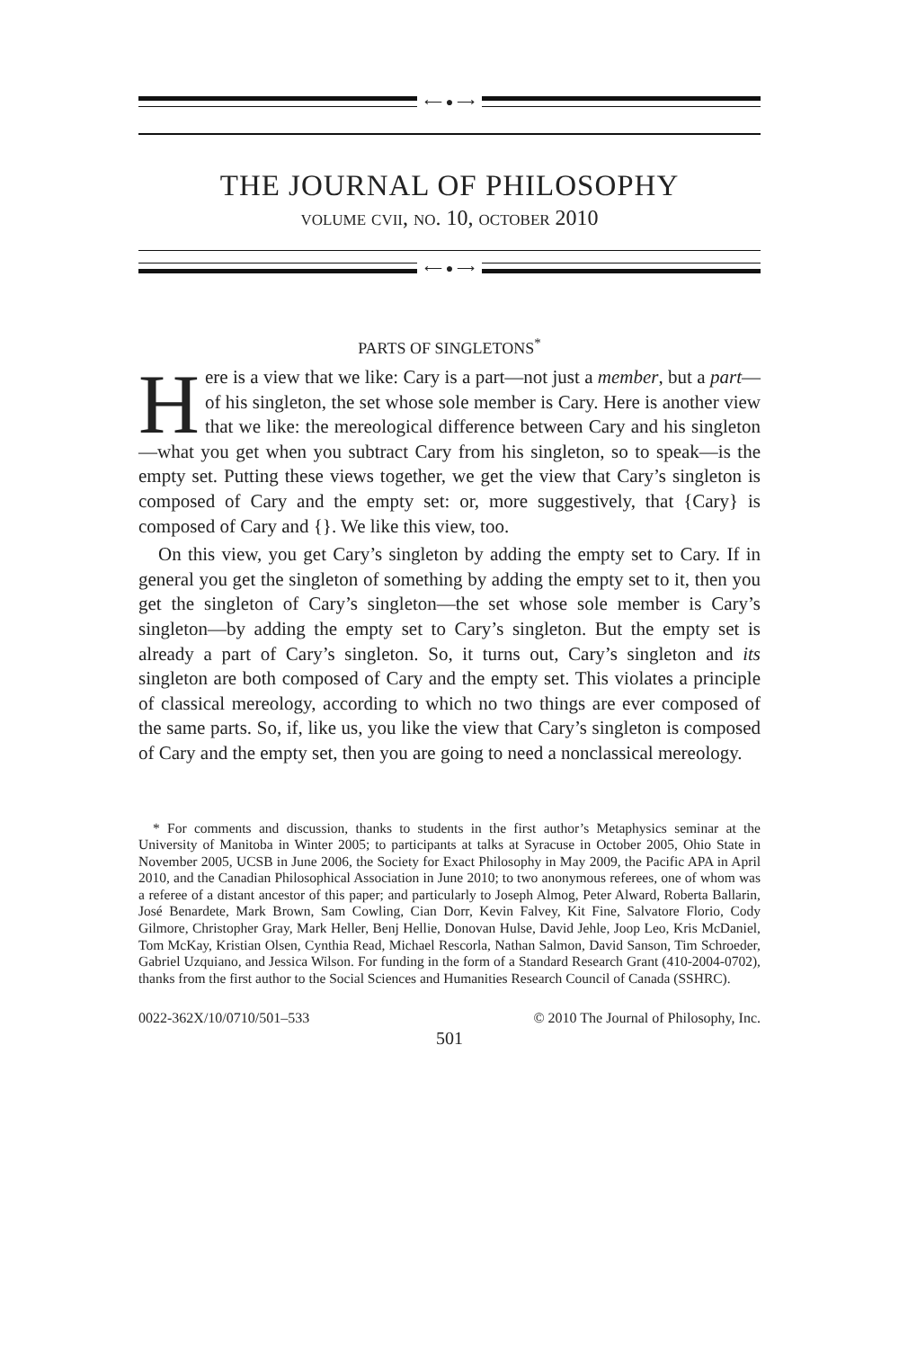⟵ ● ⟶
THE JOURNAL OF PHILOSOPHY
volume cvii, no. 10, october 2010
⟵ ● ⟶
PARTS OF SINGLETONS<sup>*</sup>
Here is a view that we like: Cary is a part—not just a member, but a part—of his singleton, the set whose sole member is Cary. Here is another view that we like: the mereological difference between Cary and his singleton—what you get when you subtract Cary from his singleton, so to speak—is the empty set. Putting these views together, we get the view that Cary’s singleton is composed of Cary and the empty set: or, more suggestively, that {Cary} is composed of Cary and {}. We like this view, too.
On this view, you get Cary’s singleton by adding the empty set to Cary. If in general you get the singleton of something by adding the empty set to it, then you get the singleton of Cary’s singleton—the set whose sole member is Cary’s singleton—by adding the empty set to Cary’s singleton. But the empty set is already a part of Cary’s singleton. So, it turns out, Cary’s singleton and its singleton are both composed of Cary and the empty set. This violates a principle of classical mereology, according to which no two things are ever composed of the same parts. So, if, like us, you like the view that Cary’s singleton is composed of Cary and the empty set, then you are going to need a nonclassical mereology.
* For comments and discussion, thanks to students in the first author’s Metaphysics seminar at the University of Manitoba in Winter 2005; to participants at talks at Syracuse in October 2005, Ohio State in November 2005, UCSB in June 2006, the Society for Exact Philosophy in May 2009, the Pacific APA in April 2010, and the Canadian Philosophical Association in June 2010; to two anonymous referees, one of whom was a referee of a distant ancestor of this paper; and particularly to Joseph Almog, Peter Alward, Roberta Ballarin, José Benardete, Mark Brown, Sam Cowling, Cian Dorr, Kevin Falvey, Kit Fine, Salvatore Florio, Cody Gilmore, Christopher Gray, Mark Heller, Benj Hellie, Donovan Hulse, David Jehle, Joop Leo, Kris McDaniel, Tom McKay, Kristian Olsen, Cynthia Read, Michael Rescorla, Nathan Salmon, David Sanson, Tim Schroeder, Gabriel Uzquiano, and Jessica Wilson. For funding in the form of a Standard Research Grant (410-2004-0702), thanks from the first author to the Social Sciences and Humanities Research Council of Canada (SSHRC).
0022-362X/10/0710/501–533 © 2010 The Journal of Philosophy, Inc.
501